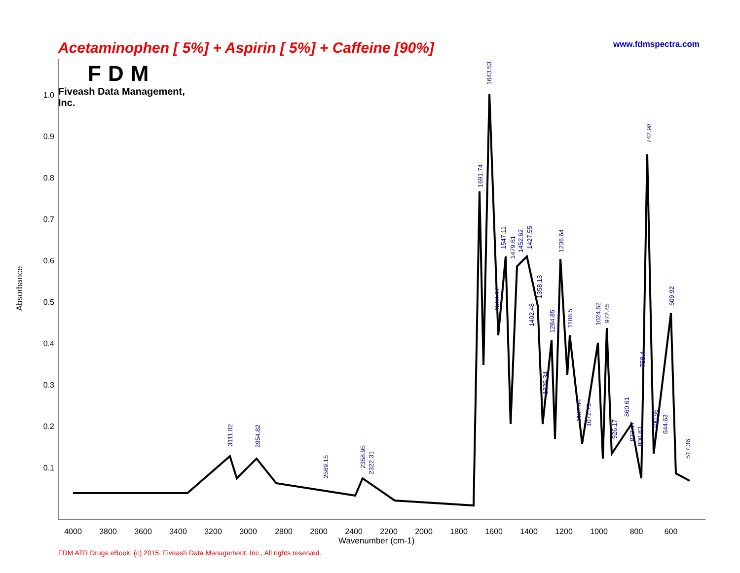Acetaminophen [ 5%] + Aspirin [ 5%] + Caffeine [90%]
www.fdmspectra.com
FDM
Fiveash Data Management, Inc.
1.0
0.9
0.8
0.7
0.6
0.5
0.4
0.3
0.2
0.1
4000
3800
3600
3400
3200
3000
2800
2600
2400
2200
2000
1800
1600
1400
1200
1000
800
600
3111.02
2954.82
2569.15
2358.95
2322.31
1691.74
1643.53
1599.17
1547.11
1479.61
1452.62
1427.55
1402.48
1358.13
1325.34
1284.85
1236.64
1186.5
1134.44
1072.73
1024.52
972.45
926.17
860.61
837.47
800.83
758.4
742.98
700.55
644.63
609.92
517.36
Absorbance
Wavenumber (cm-1)
FDM ATR Drugs eBook. (c) 2015, Fiveash Data Management, Inc., All rights reserved.